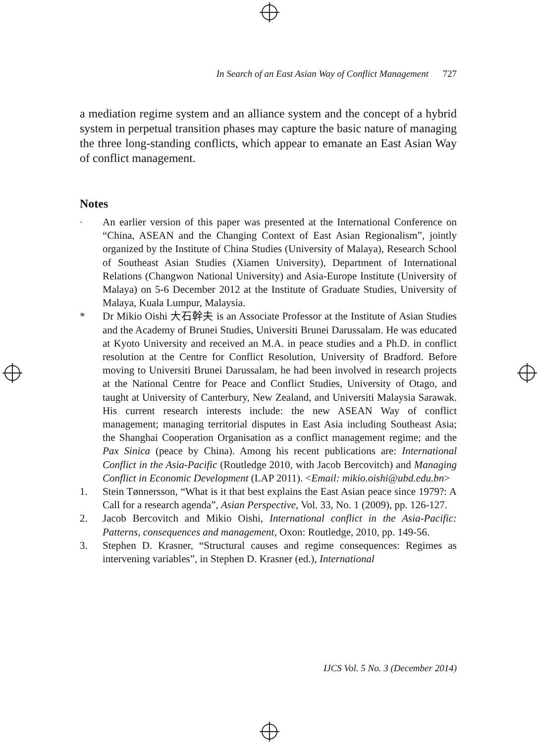In Search of an East Asian Way of Conflict Management 727
a mediation regime system and an alliance system and the concept of a hybrid system in perpetual transition phases may capture the basic nature of managing the three long-standing conflicts, which appear to emanate an East Asian Way of conflict management.
Notes
<sup>+</sup> An earlier version of this paper was presented at the International Conference on “China, ASEAN and the Changing Context of East Asian Regionalism”, jointly organized by the Institute of China Studies (University of Malaya), Research School of Southeast Asian Studies (Xiamen University), Department of International Relations (Changwon National University) and Asia-Europe Institute (University of Malaya) on 5-6 December 2012 at the Institute of Graduate Studies, University of Malaya, Kuala Lumpur, Malaysia.
* Dr Mikio Oishi 大石幹夫 is an Associate Professor at the Institute of Asian Studies and the Academy of Brunei Studies, Universiti Brunei Darussalam. He was educated at Kyoto University and received an M.A. in peace studies and a Ph.D. in conflict resolution at the Centre for Conflict Resolution, University of Bradford. Before moving to Universiti Brunei Darussalam, he had been involved in research projects at the National Centre for Peace and Conflict Studies, University of Otago, and taught at University of Canterbury, New Zealand, and Universiti Malaysia Sarawak. His current research interests include: the new ASEAN Way of conflict management; managing territorial disputes in East Asia including Southeast Asia; the Shanghai Cooperation Organisation as a conflict management regime; and the Pax Sinica (peace by China). Among his recent publications are: International Conflict in the Asia-Pacific (Routledge 2010, with Jacob Bercovitch) and Managing Conflict in Economic Development (LAP 2011). <Email: mikio.oishi@ubd.edu.bn>
1. Stein Tønnersson, “What is it that best explains the East Asian peace since 1979?: A Call for a research agenda”, Asian Perspective, Vol. 33, No. 1 (2009), pp. 126-127.
2. Jacob Bercovitch and Mikio Oishi, International conflict in the Asia-Pacific: Patterns, consequences and management, Oxon: Routledge, 2010, pp. 149-56.
3. Stephen D. Krasner, “Structural causes and regime consequences: Regimes as intervening variables”, in Stephen D. Krasner (ed.), International
IJCS Vol. 5 No. 3 (December 2014)